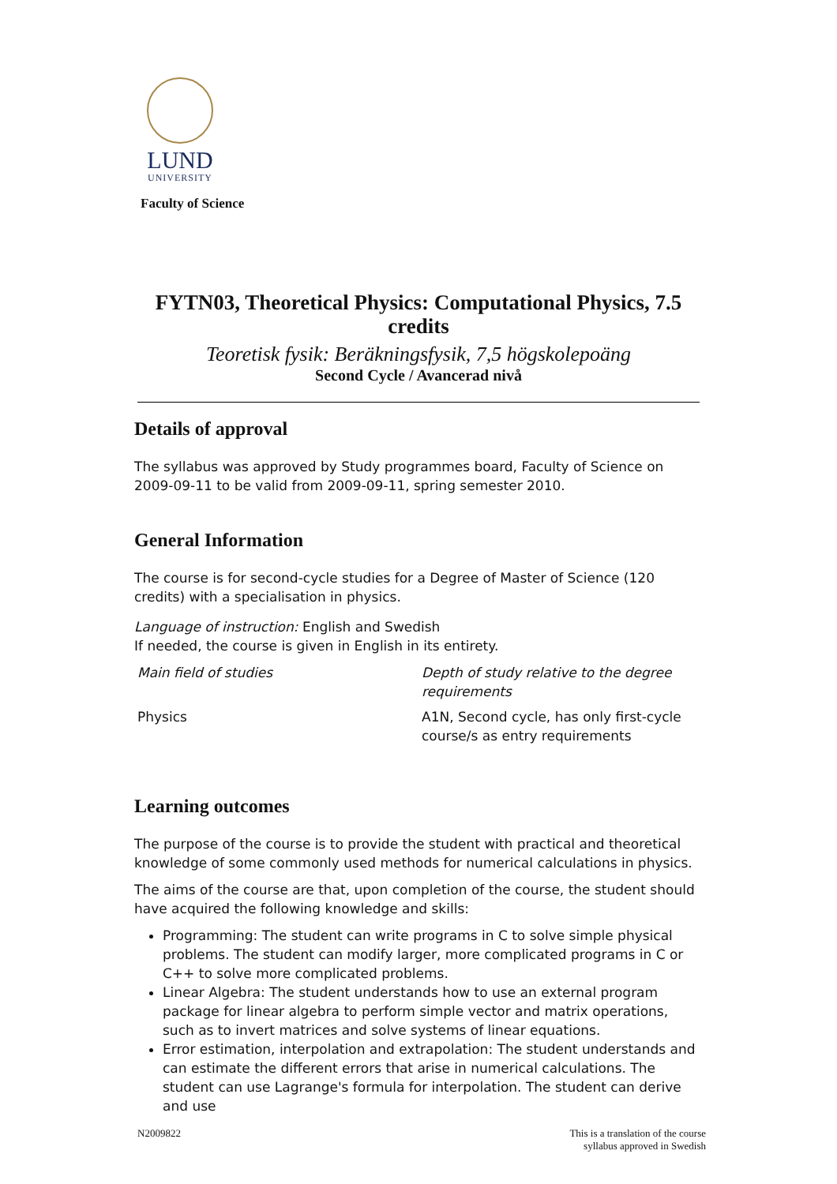LUND
UNIVERSITY
Faculty of Science
FYTN03, Theoretical Physics: Computational Physics, 7.5 credits
Teoretisk fysik: Beräkningsfysik, 7,5 högskolepoäng
Second Cycle / Avancerad nivå
Details of approval
The syllabus was approved by Study programmes board, Faculty of Science on 2009-09-11 to be valid from 2009-09-11, spring semester 2010.
General Information
The course is for second-cycle studies for a Degree of Master of Science (120 credits) with a specialisation in physics.
Language of instruction: English and Swedish
If needed, the course is given in English in its entirety.
| Main field of studies | Depth of study relative to the degree requirements |
| Physics | A1N, Second cycle, has only first-cycle course/s as entry requirements |
Learning outcomes
The purpose of the course is to provide the student with practical and theoretical knowledge of some commonly used methods for numerical calculations in physics.
The aims of the course are that, upon completion of the course, the student should have acquired the following knowledge and skills:
Programming: The student can write programs in C to solve simple physical problems. The student can modify larger, more complicated programs in C or C++ to solve more complicated problems.
Linear Algebra: The student understands how to use an external program package for linear algebra to perform simple vector and matrix operations, such as to invert matrices and solve systems of linear equations.
Error estimation, interpolation and extrapolation: The student understands and can estimate the different errors that arise in numerical calculations. The student can use Lagrange's formula for interpolation. The student can derive and use
N2009822 This is a translation of the course
syllabus approved in Swedish